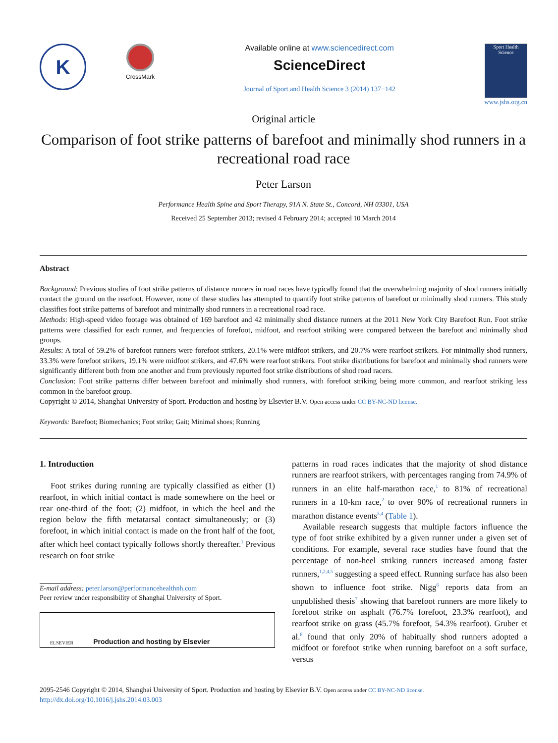K
CrossMark
Available online at www.sciencedirect.com
ScienceDirect
Journal of Sport and Health Science 3 (2014) 137−142
Sport Health Science
www.jshs.org.cn
Original article
Comparison of foot strike patterns of barefoot and minimally shod runners in a recreational road race
Peter Larson
Performance Health Spine and Sport Therapy, 91A N. State St., Concord, NH 03301, USA
Received 25 September 2013; revised 4 February 2014; accepted 10 March 2014
Abstract
Background: Previous studies of foot strike patterns of distance runners in road races have typically found that the overwhelming majority of shod runners initially contact the ground on the rearfoot. However, none of these studies has attempted to quantify foot strike patterns of barefoot or minimally shod runners. This study classifies foot strike patterns of barefoot and minimally shod runners in a recreational road race.
Methods: High-speed video footage was obtained of 169 barefoot and 42 minimally shod distance runners at the 2011 New York City Barefoot Run. Foot strike patterns were classified for each runner, and frequencies of forefoot, midfoot, and rearfoot striking were compared between the barefoot and minimally shod groups.
Results: A total of 59.2% of barefoot runners were forefoot strikers, 20.1% were midfoot strikers, and 20.7% were rearfoot strikers. For minimally shod runners, 33.3% were forefoot strikers, 19.1% were midfoot strikers, and 47.6% were rearfoot strikers. Foot strike distributions for barefoot and minimally shod runners were significantly different both from one another and from previously reported foot strike distributions of shod road racers.
Conclusion: Foot strike patterns differ between barefoot and minimally shod runners, with forefoot striking being more common, and rearfoot striking less common in the barefoot group.
Copyright © 2014, Shanghai University of Sport. Production and hosting by Elsevier B.V. Open access under CC BY-NC-ND license.
Keywords: Barefoot; Biomechanics; Foot strike; Gait; Minimal shoes; Running
1. Introduction
Foot strikes during running are typically classified as either (1) rearfoot, in which initial contact is made somewhere on the heel or rear one-third of the foot; (2) midfoot, in which the heel and the region below the fifth metatarsal contact simultaneously; or (3) forefoot, in which initial contact is made on the front half of the foot, after which heel contact typically follows shortly thereafter.<sup>1</sup> Previous research on foot strike
E-mail address: peter.larson@performancehealthnh.com
Peer review under responsibility of Shanghai University of Sport.
ELSEVIER Production and hosting by Elsevier
patterns in road races indicates that the majority of shod distance runners are rearfoot strikers, with percentages ranging from 74.9% of runners in an elite half-marathon race,<sup>1</sup> to 81% of recreational runners in a 10-km race,<sup>2</sup> to over 90% of recreational runners in marathon distance events<sup>3,4</sup> (Table 1).
Available research suggests that multiple factors influence the type of foot strike exhibited by a given runner under a given set of conditions. For example, several race studies have found that the percentage of non-heel striking runners increased among faster runners,<sup>1,2,4,5</sup> suggesting a speed effect. Running surface has also been shown to influence foot strike. Nigg<sup>6</sup> reports data from an unpublished thesis<sup>7</sup> showing that barefoot runners are more likely to forefoot strike on asphalt (76.7% forefoot, 23.3% rearfoot), and rearfoot strike on grass (45.7% forefoot, 54.3% rearfoot). Gruber et al.<sup>8</sup> found that only 20% of habitually shod runners adopted a midfoot or forefoot strike when running barefoot on a soft surface, versus
2095-2546 Copyright © 2014, Shanghai University of Sport. Production and hosting by Elsevier B.V. Open access under CC BY-NC-ND license.
http://dx.doi.org/10.1016/j.jshs.2014.03.003